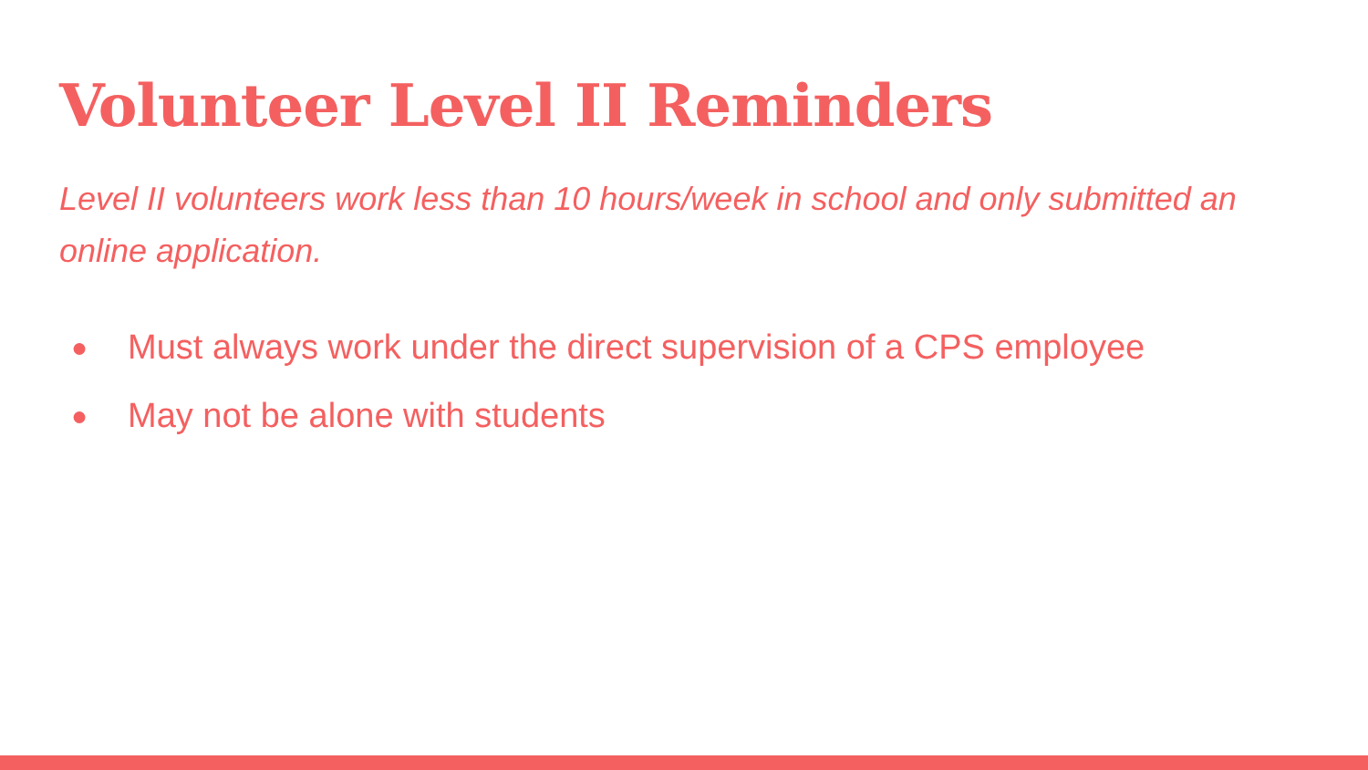Volunteer Level II Reminders
Level II volunteers work less than 10 hours/week in school and only submitted an online application.
● Must always work under the direct supervision of a CPS employee
● May not be alone with students